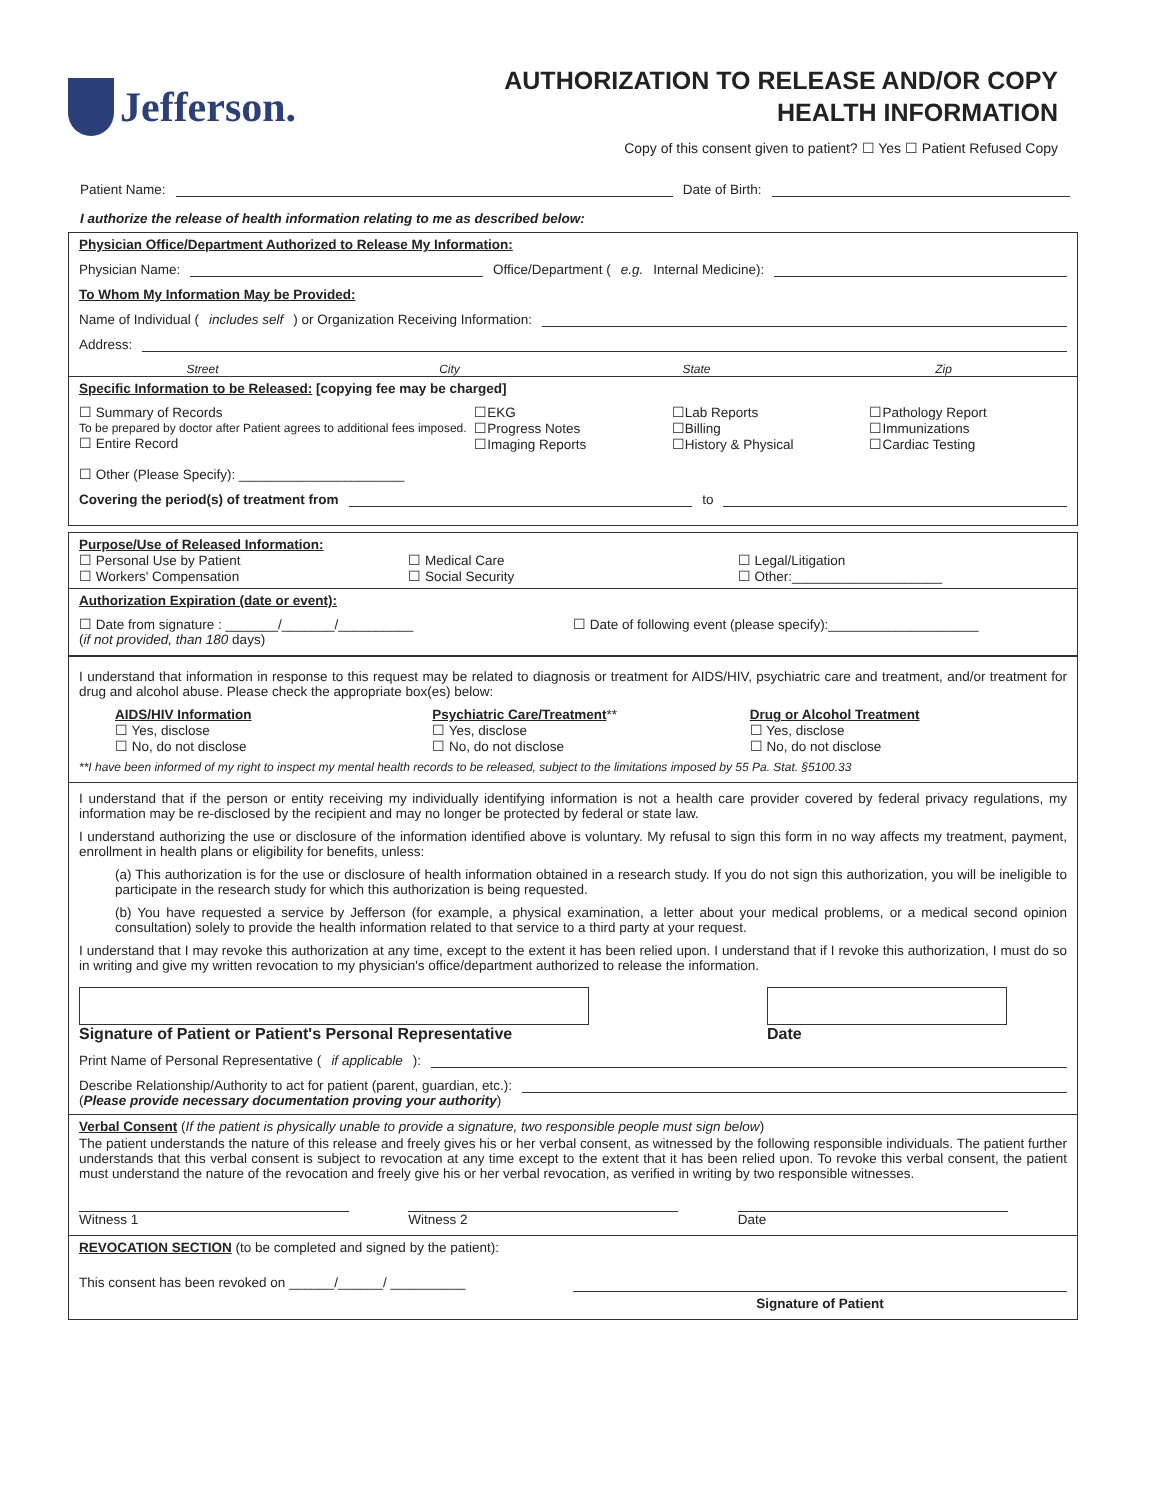Jefferson.
AUTHORIZATION TO RELEASE AND/OR COPY
HEALTH INFORMATION
Copy of this consent given to patient? ☐ Yes ☐ Patient Refused Copy
Patient Name: Date of Birth:
I authorize the release of health information relating to me as described below:
Physician Office/Department Authorized to Release My Information:
Physician Name: Office/Department (e.g. Internal Medicine):
To Whom My Information May be Provided:
Name of Individual (includes self) or Organization Receiving Information:
Address:
Street City State Zip
Specific Information to be Released: [copying fee may be charged]
☐ Summary of Records
To be prepared by doctor after Patient agrees to additional fees imposed.
☐ Entire Record
☐ Other (Please Specify): ______________________
☐EKG
☐Progress Notes
☐Imaging Reports
☐Lab Reports
☐Billing
☐History & Physical
☐Pathology Report
☐Immunizations
☐Cardiac Testing
Covering the period(s) of treatment from to
Purpose/Use of Released Information:
☐ Personal Use by Patient
☐ Workers' Compensation
☐ Medical Care
☐ Social Security
☐ Legal/Litigation
☐ Other:____________________
Authorization Expiration (date or event):
☐ Date from signature : _______/_______/__________
(if not provided, than 180 days)
☐ Date of following event (please specify):____________________
I understand that information in response to this request may be related to diagnosis or treatment for AIDS/HIV, psychiatric care and treatment, and/or treatment for drug and alcohol abuse. Please check the appropriate box(es) below:
AIDS/HIV Information
☐ Yes, disclose
☐ No, do not disclose
Psychiatric Care/Treatment**
☐ Yes, disclose
☐ No, do not disclose
Drug or Alcohol Treatment
☐ Yes, disclose
☐ No, do not disclose
**I have been informed of my right to inspect my mental health records to be released, subject to the limitations imposed by 55 Pa. Stat. §5100.33
I understand that if the person or entity receiving my individually identifying information is not a health care provider covered by federal privacy regulations, my information may be re-disclosed by the recipient and may no longer be protected by federal or state law.
I understand authorizing the use or disclosure of the information identified above is voluntary. My refusal to sign this form in no way affects my treatment, payment, enrollment in health plans or eligibility for benefits, unless:
(a) This authorization is for the use or disclosure of health information obtained in a research study. If you do not sign this authorization, you will be ineligible to participate in the research study for which this authorization is being requested.
(b) You have requested a service by Jefferson (for example, a physical examination, a letter about your medical problems, or a medical second opinion consultation) solely to provide the health information related to that service to a third party at your request.
I understand that I may revoke this authorization at any time, except to the extent it has been relied upon. I understand that if I revoke this authorization, I must do so in writing and give my written revocation to my physician's office/department authorized to release the information.
Signature of Patient or Patient's Personal Representative Date
Print Name of Personal Representative (if applicable):
Describe Relationship/Authority to act for patient (parent, guardian, etc.):
(Please provide necessary documentation proving your authority)
Verbal Consent (If the patient is physically unable to provide a signature, two responsible people must sign below)
The patient understands the nature of this release and freely gives his or her verbal consent, as witnessed by the following responsible individuals. The patient further understands that this verbal consent is subject to revocation at any time except to the extent that it has been relied upon. To revoke this verbal consent, the patient must understand the nature of the revocation and freely give his or her verbal revocation, as verified in writing by two responsible witnesses.
Witness 1 Witness 2 Date
REVOCATION SECTION (to be completed and signed by the patient):
This consent has been revoked on ______/______/ __________
Signature of Patient